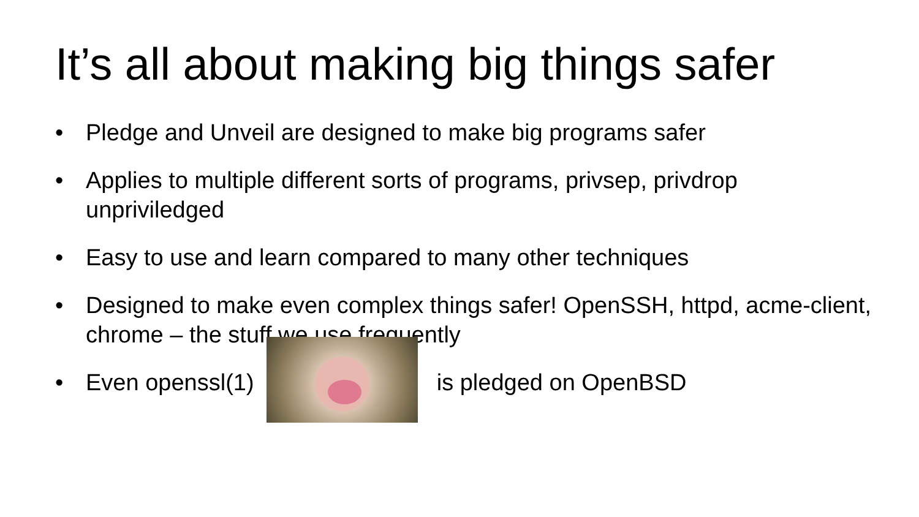It’s all about making big things safer
• Pledge and Unveil are designed to make big programs safer
• Applies to multiple different sorts of programs, privsep, privdrop unpriviledged
• Easy to use and learn compared to many other techniques
• Designed to make even complex things safer! OpenSSH, httpd, acme-client, chrome – the stuff we use frequently
• Even openssl(1) is pledged on OpenBSD